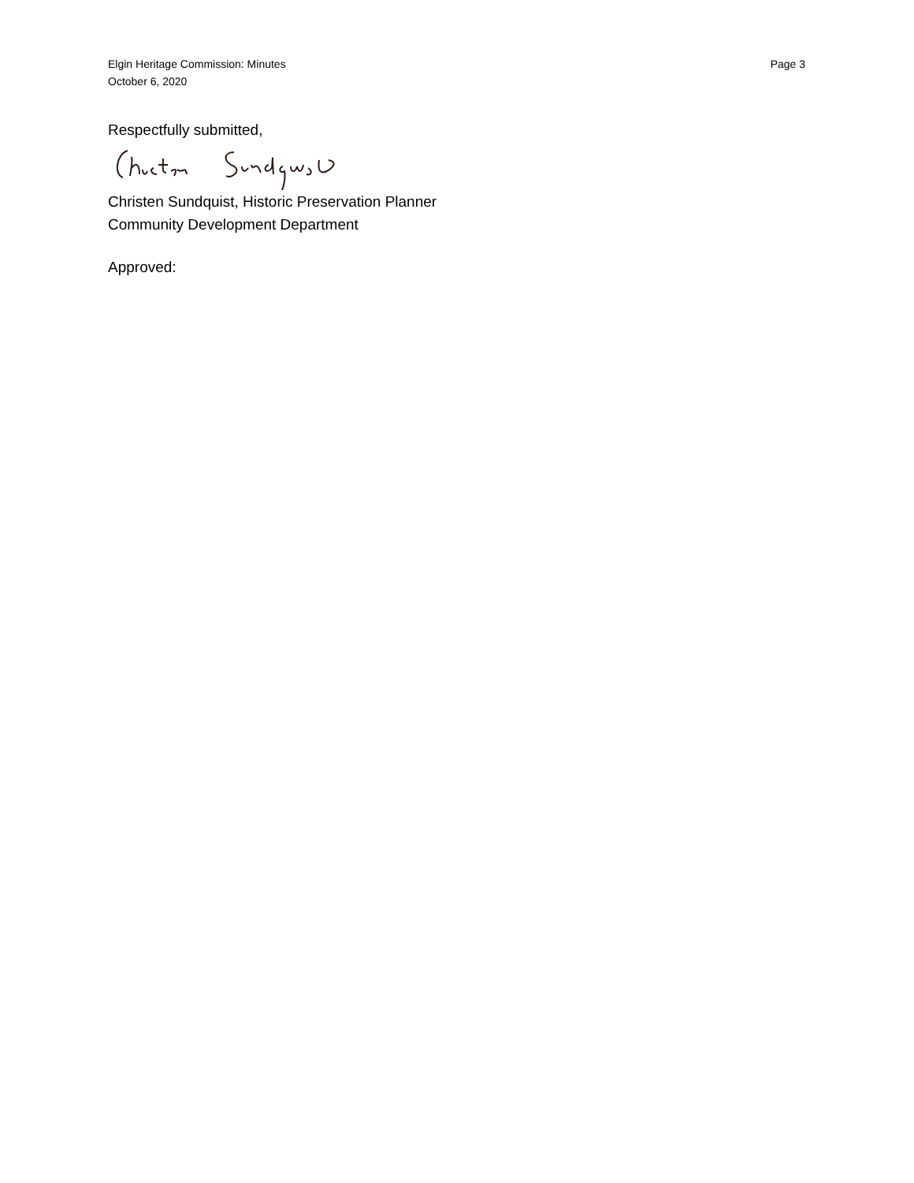Page 3 Elgin Heritage Commission: Minutes
October 6, 2020
Respectfully submitted,
Christen Sundquist, Historic Preservation Planner
Community Development Department
Approved: